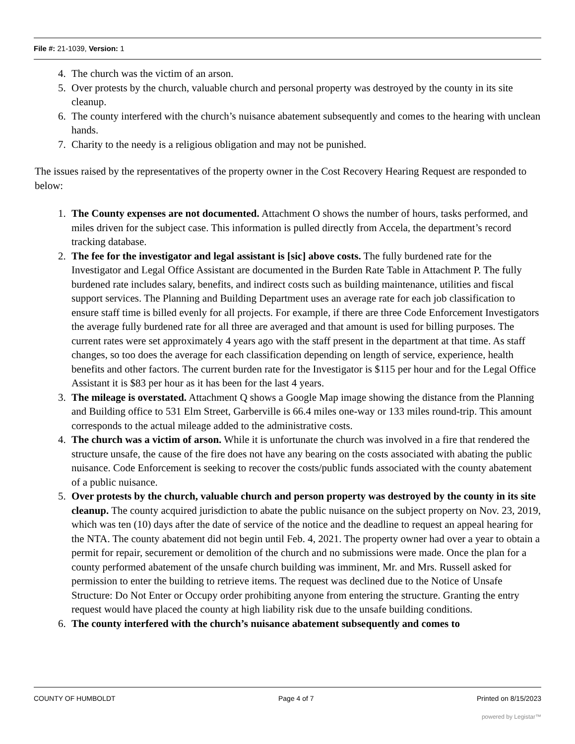File #: 21-1039, Version: 1
4. The church was the victim of an arson.
5. Over protests by the church, valuable church and personal property was destroyed by the county in its site cleanup.
6. The county interfered with the church’s nuisance abatement subsequently and comes to the hearing with unclean hands.
7. Charity to the needy is a religious obligation and may not be punished.
The issues raised by the representatives of the property owner in the Cost Recovery Hearing Request are responded to below:
1. The County expenses are not documented. Attachment O shows the number of hours, tasks performed, and miles driven for the subject case. This information is pulled directly from Accela, the department’s record tracking database.
2. The fee for the investigator and legal assistant is [sic] above costs. The fully burdened rate for the Investigator and Legal Office Assistant are documented in the Burden Rate Table in Attachment P. The fully burdened rate includes salary, benefits, and indirect costs such as building maintenance, utilities and fiscal support services. The Planning and Building Department uses an average rate for each job classification to ensure staff time is billed evenly for all projects. For example, if there are three Code Enforcement Investigators the average fully burdened rate for all three are averaged and that amount is used for billing purposes. The current rates were set approximately 4 years ago with the staff present in the department at that time. As staff changes, so too does the average for each classification depending on length of service, experience, health benefits and other factors. The current burden rate for the Investigator is $115 per hour and for the Legal Office Assistant it is $83 per hour as it has been for the last 4 years.
3. The mileage is overstated. Attachment Q shows a Google Map image showing the distance from the Planning and Building office to 531 Elm Street, Garberville is 66.4 miles one-way or 133 miles round-trip. This amount corresponds to the actual mileage added to the administrative costs.
4. The church was a victim of arson. While it is unfortunate the church was involved in a fire that rendered the structure unsafe, the cause of the fire does not have any bearing on the costs associated with abating the public nuisance. Code Enforcement is seeking to recover the costs/public funds associated with the county abatement of a public nuisance.
5. Over protests by the church, valuable church and person property was destroyed by the county in its site cleanup. The county acquired jurisdiction to abate the public nuisance on the subject property on Nov. 23, 2019, which was ten (10) days after the date of service of the notice and the deadline to request an appeal hearing for the NTA. The county abatement did not begin until Feb. 4, 2021. The property owner had over a year to obtain a permit for repair, securement or demolition of the church and no submissions were made. Once the plan for a county performed abatement of the unsafe church building was imminent, Mr. and Mrs. Russell asked for permission to enter the building to retrieve items. The request was declined due to the Notice of Unsafe Structure: Do Not Enter or Occupy order prohibiting anyone from entering the structure. Granting the entry request would have placed the county at high liability risk due to the unsafe building conditions.
6. The county interfered with the church’s nuisance abatement subsequently and comes to
COUNTY OF HUMBOLDT Page 4 of 7 Printed on 8/15/2023
powered by Legistar™